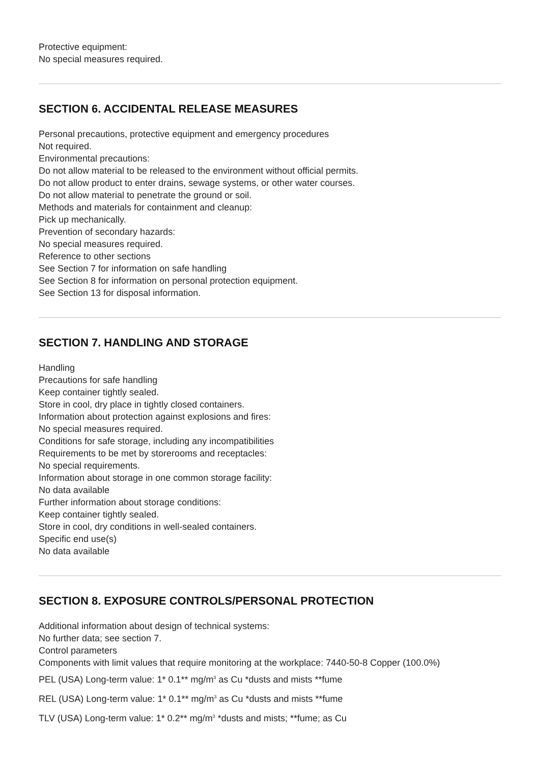Protective equipment:
No special measures required.
SECTION 6. ACCIDENTAL RELEASE MEASURES
Personal precautions, protective equipment and emergency procedures
Not required.
Environmental precautions:
Do not allow material to be released to the environment without official permits.
Do not allow product to enter drains, sewage systems, or other water courses.
Do not allow material to penetrate the ground or soil.
Methods and materials for containment and cleanup:
Pick up mechanically.
Prevention of secondary hazards:
No special measures required.
Reference to other sections
See Section 7 for information on safe handling
See Section 8 for information on personal protection equipment.
See Section 13 for disposal information.
SECTION 7. HANDLING AND STORAGE
Handling
Precautions for safe handling
Keep container tightly sealed.
Store in cool, dry place in tightly closed containers.
Information about protection against explosions and fires:
No special measures required.
Conditions for safe storage, including any incompatibilities
Requirements to be met by storerooms and receptacles:
No special requirements.
Information about storage in one common storage facility:
No data available
Further information about storage conditions:
Keep container tightly sealed.
Store in cool, dry conditions in well-sealed containers.
Specific end use(s)
No data available
SECTION 8. EXPOSURE CONTROLS/PERSONAL PROTECTION
Additional information about design of technical systems:
No further data; see section 7.
Control parameters
Components with limit values that require monitoring at the workplace: 7440-50-8 Copper (100.0%)
PEL (USA) Long-term value: 1* 0.1** mg/m<sup>3</sup> as Cu *dusts and mists **fume
REL (USA) Long-term value: 1* 0.1** mg/m<sup>3</sup> as Cu *dusts and mists **fume
TLV (USA) Long-term value: 1* 0.2** mg/m<sup>3</sup> *dusts and mists; **fume; as Cu